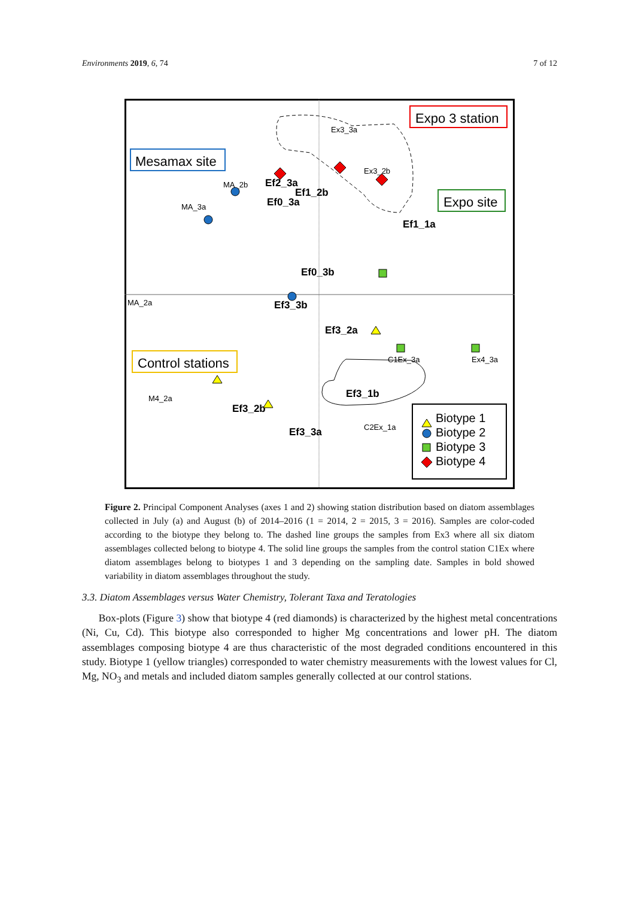Environments 2019, 6, 74 7 of 12
Expo 3 station
Mesamax site
Expo site
Control stations
Biotype 1
Biotype 2
Biotype 3
Biotype 4
Ef2_3a
Ef0_3a
Ef1_2b
Ef3_1b
Ef3_2b
Ef3_3a
Ef3_2a
Ef3_3b
Ef1_1a
Ef0_3b
MA_2b
MA_3a
MA_2a
M4_2a
C2Ex_1a
C1Ex_3a
Ex4_3a
Ex3_3a
Ex3_2b
Figure 2. Principal Component Analyses (axes 1 and 2) showing station distribution based on diatom assemblages collected in July (a) and August (b) of 2014–2016 (1 = 2014, 2 = 2015, 3 = 2016). Samples are color-coded according to the biotype they belong to. The dashed line groups the samples from Ex3 where all six diatom assemblages collected belong to biotype 4. The solid line groups the samples from the control station C1Ex where diatom assemblages belong to biotypes 1 and 3 depending on the sampling date. Samples in bold showed variability in diatom assemblages throughout the study.
3.3. Diatom Assemblages versus Water Chemistry, Tolerant Taxa and Teratologies
Box-plots (Figure 3) show that biotype 4 (red diamonds) is characterized by the highest metal concentrations (Ni, Cu, Cd). This biotype also corresponded to higher Mg concentrations and lower pH. The diatom assemblages composing biotype 4 are thus characteristic of the most degraded conditions encountered in this study. Biotype 1 (yellow triangles) corresponded to water chemistry measurements with the lowest values for Cl, Mg, NO<sub>3</sub> and metals and included diatom samples generally collected at our control stations.